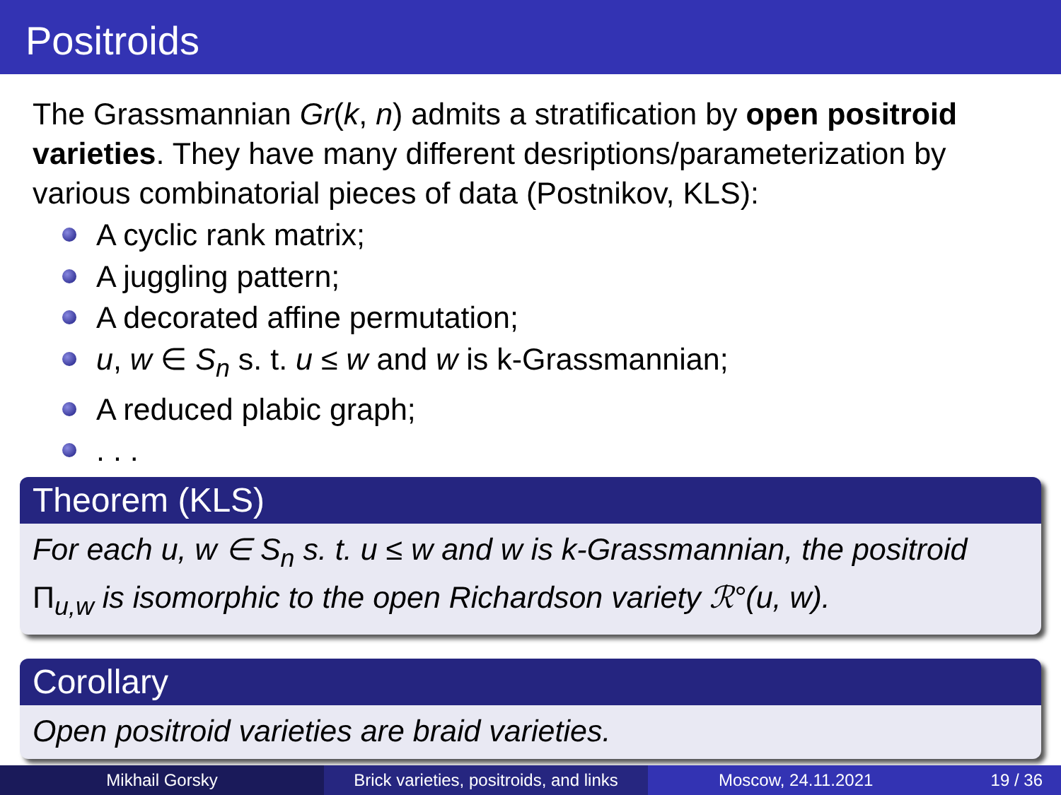Positroids
The Grassmannian Gr(k, n) admits a stratification by open positroid varieties. They have many different desriptions/parameterization by various combinatorial pieces of data (Postnikov, KLS):
A cyclic rank matrix;
A juggling pattern;
A decorated affine permutation;
u, w ∈ S<sub>n</sub> s. t. u ≤ w and w is k-Grassmannian;
A reduced plabic graph;
. . .
Theorem (KLS)
For each u, w ∈ S<sub>n</sub> s. t. u ≤ w and w is k-Grassmannian, the positroid Π<sub>u,w</sub> is isomorphic to the open Richardson variety ℛ°(u, w).
Corollary
Open positroid varieties are braid varieties.
Mikhail Gorsky Brick varieties, positroids, and links
Moscow, 24.11.2021 19 / 36